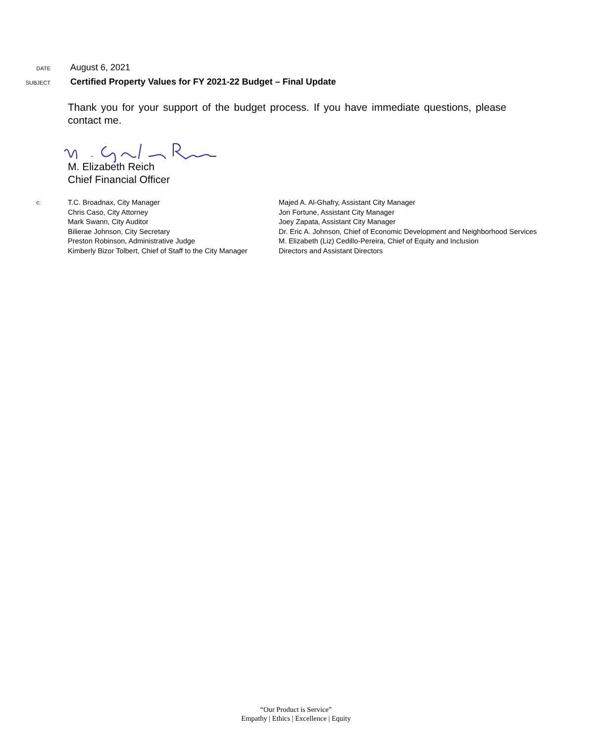DATE
August 6, 2021
SUBJECT
Certified Property Values for FY 2021-22 Budget – Final Update
Thank you for your support of the budget process. If you have immediate questions, please contact me.
M. Elizabeth Reich
Chief Financial Officer
c:
T.C. Broadnax, City Manager
Chris Caso, City Attorney
Mark Swann, City Auditor
Bilierae Johnson, City Secretary
Preston Robinson, Administrative Judge
Kimberly Bizor Tolbert, Chief of Staff to the City Manager
Majed A. Al-Ghafry, Assistant City Manager
Jon Fortune, Assistant City Manager
Joey Zapata, Assistant City Manager
Dr. Eric A. Johnson, Chief of Economic Development and Neighborhood Services
M. Elizabeth (Liz) Cedillo-Pereira, Chief of Equity and Inclusion
Directors and Assistant Directors
“Our Product is Service”
Empathy | Ethics | Excellence | Equity